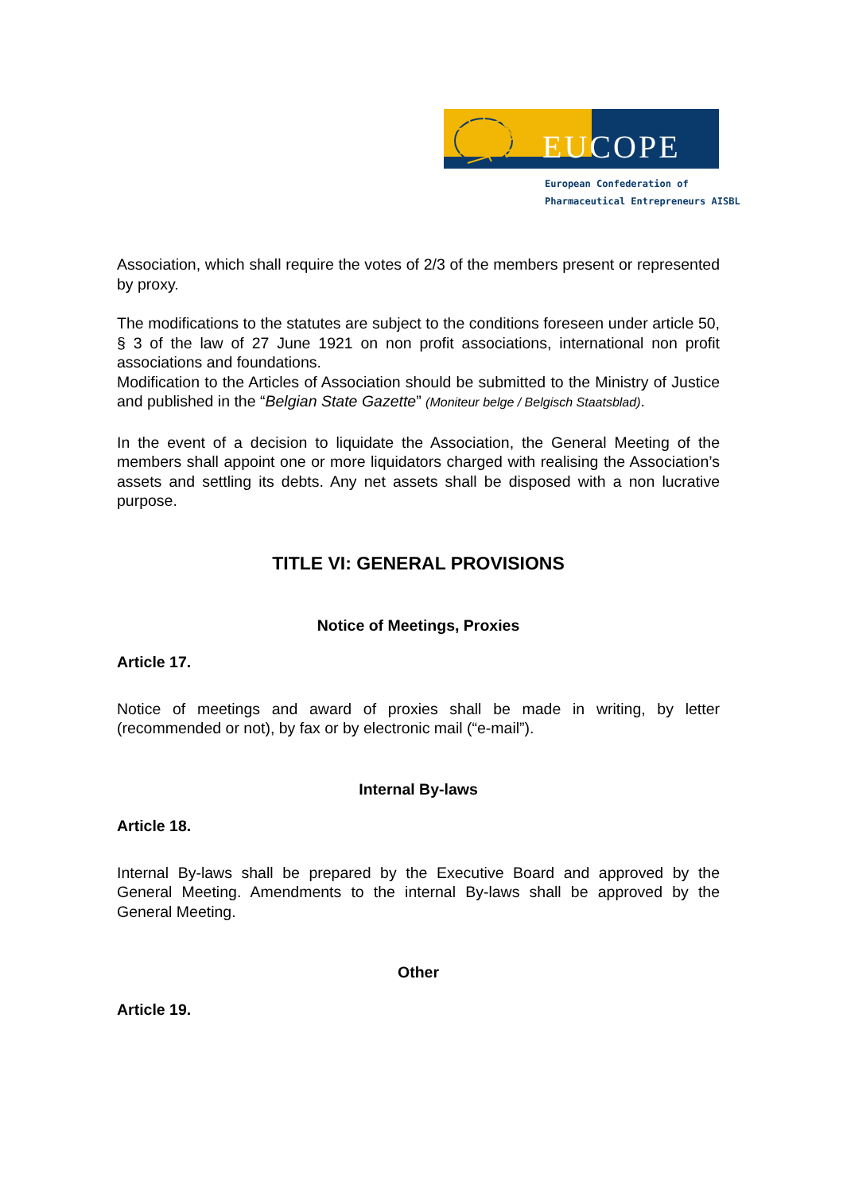EU COPE
European Confederation of
Pharmaceutical Entrepreneurs AISBL
Association, which shall require the votes of 2/3 of the members present or represented by proxy.
The modifications to the statutes are subject to the conditions foreseen under article 50, § 3 of the law of 27 June 1921 on non profit associations, international non profit associations and foundations.
Modification to the Articles of Association should be submitted to the Ministry of Justice and published in the “Belgian State Gazette” (Moniteur belge / Belgisch Staatsblad).
In the event of a decision to liquidate the Association, the General Meeting of the members shall appoint one or more liquidators charged with realising the Association’s assets and settling its debts. Any net assets shall be disposed with a non lucrative purpose.
TITLE VI: GENERAL PROVISIONS
Notice of Meetings, Proxies
Article 17.
Notice of meetings and award of proxies shall be made in writing, by letter (recommended or not), by fax or by electronic mail (“e-mail”).
Internal By-laws
Article 18.
Internal By-laws shall be prepared by the Executive Board and approved by the General Meeting. Amendments to the internal By-laws shall be approved by the General Meeting.
Other
Article 19.